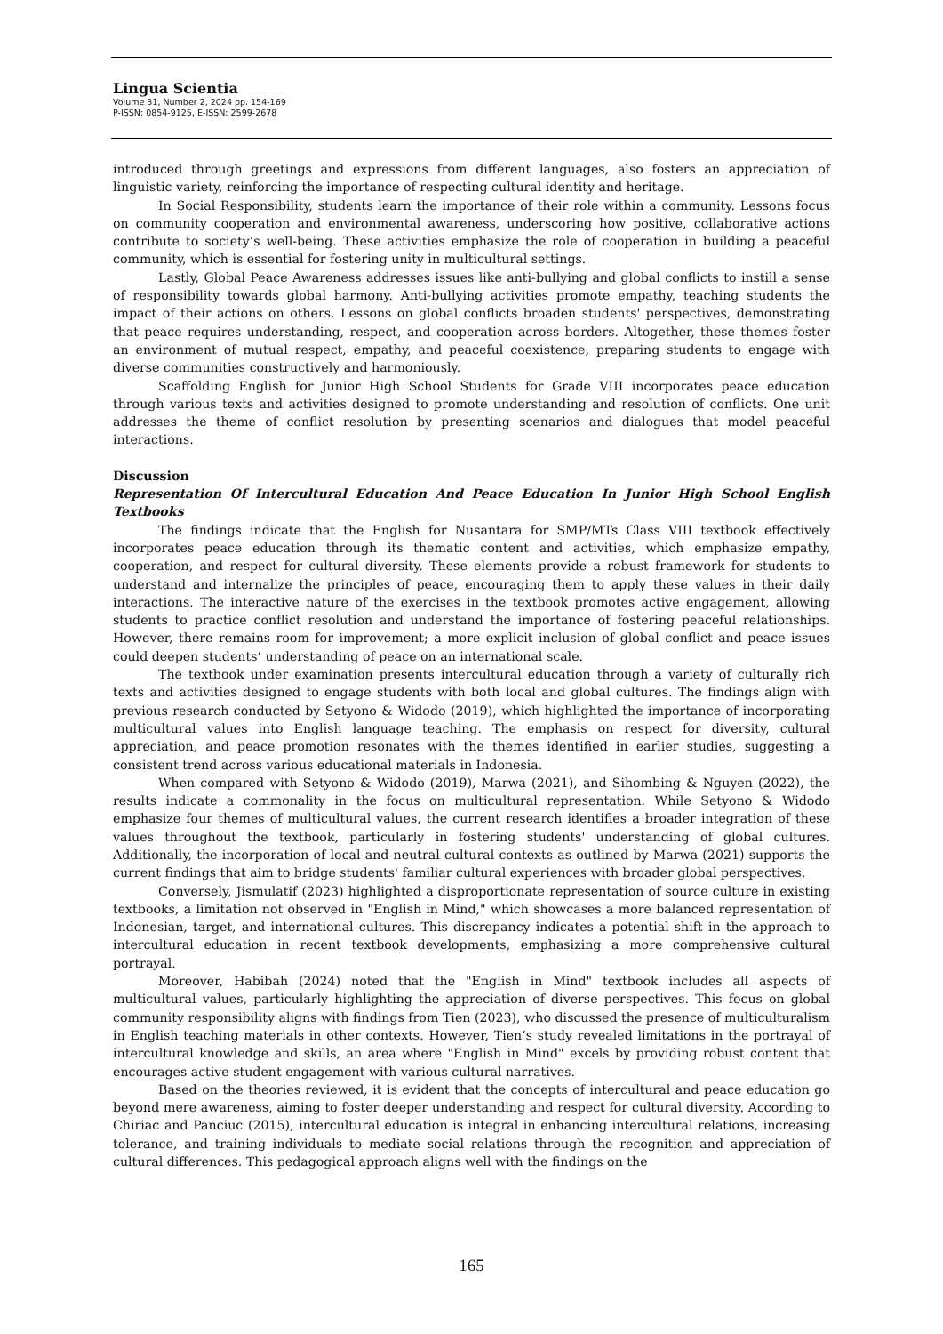Lingua Scientia
Volume 31, Number 2, 2024 pp. 154-169
P-ISSN: 0854-9125, E-ISSN: 2599-2678
introduced through greetings and expressions from different languages, also fosters an appreciation of linguistic variety, reinforcing the importance of respecting cultural identity and heritage.
In Social Responsibility, students learn the importance of their role within a community. Lessons focus on community cooperation and environmental awareness, underscoring how positive, collaborative actions contribute to society’s well-being. These activities emphasize the role of cooperation in building a peaceful community, which is essential for fostering unity in multicultural settings.
Lastly, Global Peace Awareness addresses issues like anti-bullying and global conflicts to instill a sense of responsibility towards global harmony. Anti-bullying activities promote empathy, teaching students the impact of their actions on others. Lessons on global conflicts broaden students' perspectives, demonstrating that peace requires understanding, respect, and cooperation across borders. Altogether, these themes foster an environment of mutual respect, empathy, and peaceful coexistence, preparing students to engage with diverse communities constructively and harmoniously.
Scaffolding English for Junior High School Students for Grade VIII incorporates peace education through various texts and activities designed to promote understanding and resolution of conflicts. One unit addresses the theme of conflict resolution by presenting scenarios and dialogues that model peaceful interactions.
Discussion
Representation Of Intercultural Education And Peace Education In Junior High School English Textbooks
The findings indicate that the English for Nusantara for SMP/MTs Class VIII textbook effectively incorporates peace education through its thematic content and activities, which emphasize empathy, cooperation, and respect for cultural diversity. These elements provide a robust framework for students to understand and internalize the principles of peace, encouraging them to apply these values in their daily interactions. The interactive nature of the exercises in the textbook promotes active engagement, allowing students to practice conflict resolution and understand the importance of fostering peaceful relationships. However, there remains room for improvement; a more explicit inclusion of global conflict and peace issues could deepen students’ understanding of peace on an international scale.
The textbook under examination presents intercultural education through a variety of culturally rich texts and activities designed to engage students with both local and global cultures. The findings align with previous research conducted by Setyono & Widodo (2019), which highlighted the importance of incorporating multicultural values into English language teaching. The emphasis on respect for diversity, cultural appreciation, and peace promotion resonates with the themes identified in earlier studies, suggesting a consistent trend across various educational materials in Indonesia.
When compared with Setyono & Widodo (2019), Marwa (2021), and Sihombing & Nguyen (2022), the results indicate a commonality in the focus on multicultural representation. While Setyono & Widodo emphasize four themes of multicultural values, the current research identifies a broader integration of these values throughout the textbook, particularly in fostering students' understanding of global cultures. Additionally, the incorporation of local and neutral cultural contexts as outlined by Marwa (2021) supports the current findings that aim to bridge students' familiar cultural experiences with broader global perspectives.
Conversely, Jismulatif (2023) highlighted a disproportionate representation of source culture in existing textbooks, a limitation not observed in "English in Mind," which showcases a more balanced representation of Indonesian, target, and international cultures. This discrepancy indicates a potential shift in the approach to intercultural education in recent textbook developments, emphasizing a more comprehensive cultural portrayal.
Moreover, Habibah (2024) noted that the "English in Mind" textbook includes all aspects of multicultural values, particularly highlighting the appreciation of diverse perspectives. This focus on global community responsibility aligns with findings from Tien (2023), who discussed the presence of multiculturalism in English teaching materials in other contexts. However, Tien’s study revealed limitations in the portrayal of intercultural knowledge and skills, an area where "English in Mind" excels by providing robust content that encourages active student engagement with various cultural narratives.
Based on the theories reviewed, it is evident that the concepts of intercultural and peace education go beyond mere awareness, aiming to foster deeper understanding and respect for cultural diversity. According to Chiriac and Panciuc (2015), intercultural education is integral in enhancing intercultural relations, increasing tolerance, and training individuals to mediate social relations through the recognition and appreciation of cultural differences. This pedagogical approach aligns well with the findings on the
165